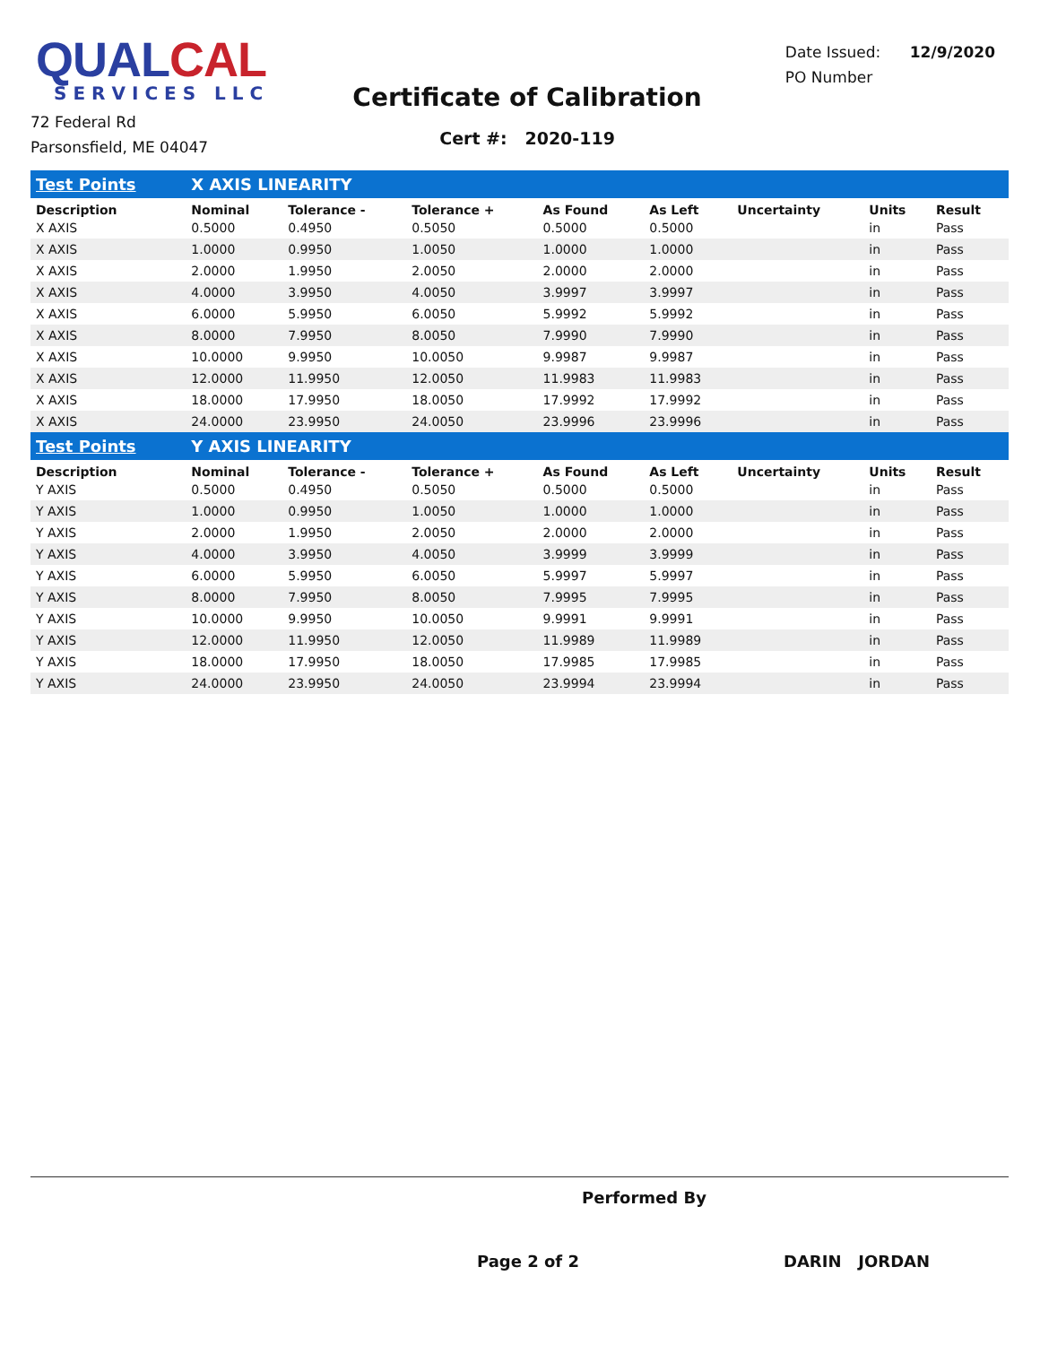QUALCAL
SERVICES LLC
72 Federal Rd
Parsonsfield, ME 04047
Certificate of Calibration
Cert #: 2020-119
Date Issued: 12/9/2020
PO Number
| Test Points | X AXIS LINEARITY | | | | | | | |
| Description | Nominal | Tolerance - | Tolerance + | As Found | As Left | Uncertainty | Units | Result |
| X AXIS | 0.5000 | 0.4950 | 0.5050 | 0.5000 | 0.5000 | | in | Pass |
| X AXIS | 1.0000 | 0.9950 | 1.0050 | 1.0000 | 1.0000 | | in | Pass |
| X AXIS | 2.0000 | 1.9950 | 2.0050 | 2.0000 | 2.0000 | | in | Pass |
| X AXIS | 4.0000 | 3.9950 | 4.0050 | 3.9997 | 3.9997 | | in | Pass |
| X AXIS | 6.0000 | 5.9950 | 6.0050 | 5.9992 | 5.9992 | | in | Pass |
| X AXIS | 8.0000 | 7.9950 | 8.0050 | 7.9990 | 7.9990 | | in | Pass |
| X AXIS | 10.0000 | 9.9950 | 10.0050 | 9.9987 | 9.9987 | | in | Pass |
| X AXIS | 12.0000 | 11.9950 | 12.0050 | 11.9983 | 11.9983 | | in | Pass |
| X AXIS | 18.0000 | 17.9950 | 18.0050 | 17.9992 | 17.9992 | | in | Pass |
| X AXIS | 24.0000 | 23.9950 | 24.0050 | 23.9996 | 23.9996 | | in | Pass |
| Test Points | Y AXIS LINEARITY | | | | | | | |
| Description | Nominal | Tolerance - | Tolerance + | As Found | As Left | Uncertainty | Units | Result |
| Y AXIS | 0.5000 | 0.4950 | 0.5050 | 0.5000 | 0.5000 | | in | Pass |
| Y AXIS | 1.0000 | 0.9950 | 1.0050 | 1.0000 | 1.0000 | | in | Pass |
| Y AXIS | 2.0000 | 1.9950 | 2.0050 | 2.0000 | 2.0000 | | in | Pass |
| Y AXIS | 4.0000 | 3.9950 | 4.0050 | 3.9999 | 3.9999 | | in | Pass |
| Y AXIS | 6.0000 | 5.9950 | 6.0050 | 5.9997 | 5.9997 | | in | Pass |
| Y AXIS | 8.0000 | 7.9950 | 8.0050 | 7.9995 | 7.9995 | | in | Pass |
| Y AXIS | 10.0000 | 9.9950 | 10.0050 | 9.9991 | 9.9991 | | in | Pass |
| Y AXIS | 12.0000 | 11.9950 | 12.0050 | 11.9989 | 11.9989 | | in | Pass |
| Y AXIS | 18.0000 | 17.9950 | 18.0050 | 17.9985 | 17.9985 | | in | Pass |
| Y AXIS | 24.0000 | 23.9950 | 24.0050 | 23.9994 | 23.9994 | | in | Pass |
Performed By
Page 2 of 2 DARIN JORDAN